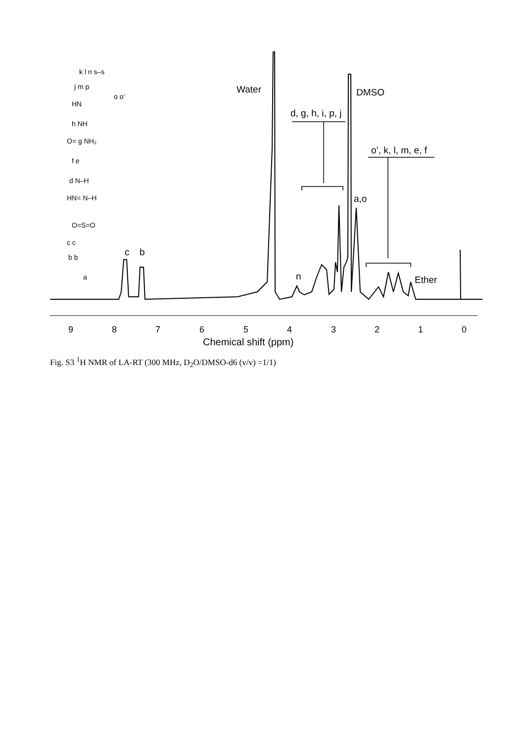9
8
7
6
5
4
3
2
1
0
Chemical shift (ppm)
Water
DMSO
d, g, h, i, p, j
o’, k, l, m, e, f
a,o
n
Ether
c
b
k l n s–s
j m p
o o’
HN
h NH
O= g NH₂
f e
d N–H
HN= N–H
O=S=O
c c
b b
a
Fig. S3 <sup>1</sup>H NMR of LA-RT (300 MHz, D<sub>2</sub>O/DMSO-d6 (v/v) =1/1)